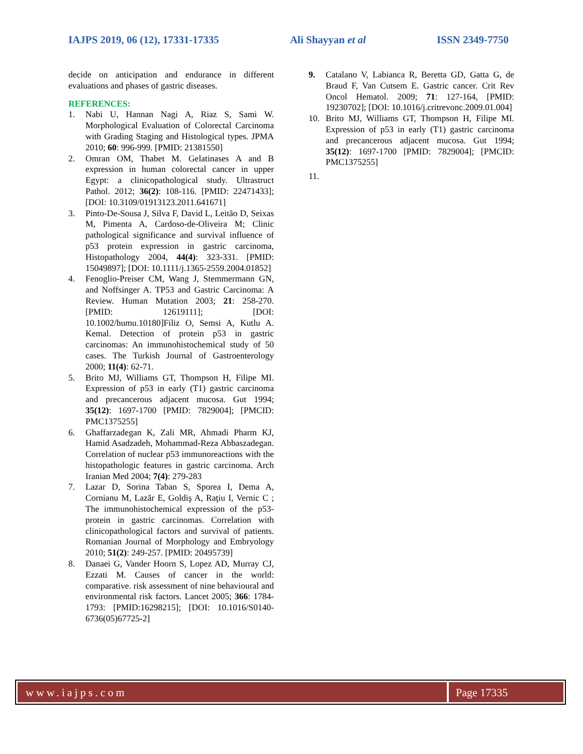IAJPS 2019, 06 (12), 17331-17335 Ali Shayyan et al ISSN 2349-7750
decide on anticipation and endurance in different evaluations and phases of gastric diseases.
REFERENCES:
1. Nabi U, Hannan Nagi A, Riaz S, Sami W. Morphological Evaluation of Colorectal Carcinoma with Grading Staging and Histological types. JPMA 2010; 60: 996-999. [PMID: 21381550]
2. Omran OM, Thabet M. Gelatinases A and B expression in human colorectal cancer in upper Egypt: a clinicopathological study. Ultrastruct Pathol. 2012; 36(2): 108-116. [PMID: 22471433]; [DOI: 10.3109/01913123.2011.641671]
3. Pinto-De-Sousa J, Silva F, David L, Leitão D, Seixas M, Pimenta A, Cardoso-de-Oliveira M; Clinic pathological significance and survival influence of p53 protein expression in gastric carcinoma, Histopathology 2004, 44(4): 323-331. [PMID: 15049897]; [DOI: 10.1111/j.1365-2559.2004.01852]
4. Fenoglio-Preiser CM, Wang J, Stemmermann GN, and Noffsinger A. TP53 and Gastric Carcinoma: A Review. Human Mutation 2003; 21: 258-270. [PMID: 12619111]; [DOI: 10.1002/humu.10180]Filiz O, Semsi A, Kutlu A. Kemal. Detection of protein p53 in gastric carcinomas: An immunohistochemical study of 50 cases. The Turkish Journal of Gastroenterology 2000; 11(4): 62-71.
5. Brito MJ, Williams GT, Thompson H, Filipe MI. Expression of p53 in early (T1) gastric carcinoma and precancerous adjacent mucosa. Gut 1994; 35(12): 1697-1700 [PMID: 7829004]; [PMCID: PMC1375255]
6. Ghaffarzadegan K, Zali MR, Ahmadi Pharm KJ, Hamid Asadzadeh, Mohammad-Reza Abbaszadegan. Correlation of nuclear p53 immunoreactions with the histopathologic features in gastric carcinoma. Arch Iranian Med 2004; 7(4): 279-283
7. Lazar D, Sorina Taban S, Sporea I, Dema A, Cornianu M, Lazăr E, Goldiş A, Raţiu I, Vernic C ; The immunohistochemical expression of the p53-protein in gastric carcinomas. Correlation with clinicopathological factors and survival of patients. Romanian Journal of Morphology and Embryology 2010; 51(2): 249-257. [PMID: 20495739]
8. Danaei G, Vander Hoorn S, Lopez AD, Murray CJ, Ezzati M. Causes of cancer in the world: comparative. risk assessment of nine behavioural and environmental risk factors. Lancet 2005; 366: 1784-1793: [PMID:16298215]; [DOI: 10.1016/S0140-6736(05)67725-2]
9. Catalano V, Labianca R, Beretta GD, Gatta G, de Braud F, Van Cutsem E. Gastric cancer. Crit Rev Oncol Hematol. 2009; 71: 127-164, [PMID: 19230702]; [DOI: 10.1016/j.critrevonc.2009.01.004]
10. Brito MJ, Williams GT, Thompson H, Filipe MI. Expression of p53 in early (T1) gastric carcinoma and precancerous adjacent mucosa. Gut 1994; 35(12): 1697-1700 [PMID: 7829004]; [PMCID: PMC1375255]
11.
www.iajps.com Page 17335